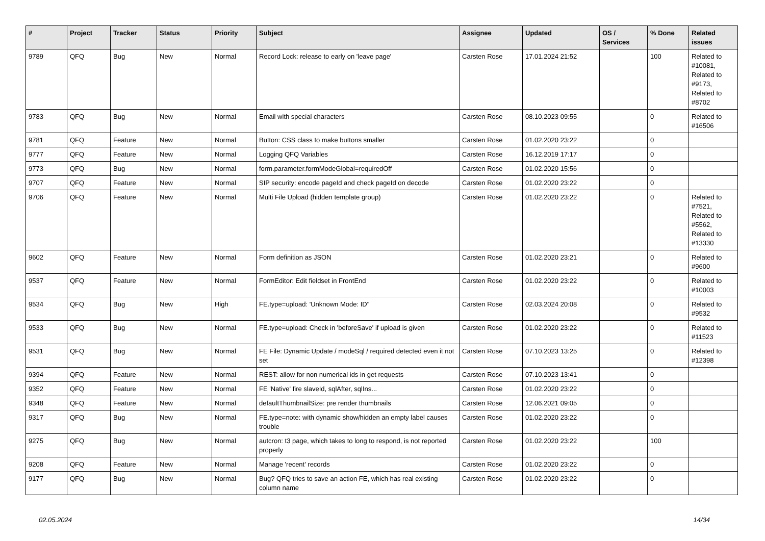| # | Project | Tracker | Status | Priority | Subject | Assignee | Updated | OS / Services | % Done | Related issues |
| --- | --- | --- | --- | --- | --- | --- | --- | --- | --- | --- |
| 9789 | QFQ | Bug | New | Normal | Record Lock: release to early on 'leave page' | Carsten Rose | 17.01.2024 21:52 | | 100 | Related to #10081, Related to #9173, Related to #8702 |
| 9783 | QFQ | Bug | New | Normal | Email with special characters | Carsten Rose | 08.10.2023 09:55 | | 0 | Related to #16506 |
| 9781 | QFQ | Feature | New | Normal | Button: CSS class to make buttons smaller | Carsten Rose | 01.02.2020 23:22 | | 0 | |
| 9777 | QFQ | Feature | New | Normal | Logging QFQ Variables | Carsten Rose | 16.12.2019 17:17 | | 0 | |
| 9773 | QFQ | Bug | New | Normal | form.parameter.formModeGlobal=requiredOff | Carsten Rose | 01.02.2020 15:56 | | 0 | |
| 9707 | QFQ | Feature | New | Normal | SIP security: encode pageId and check pageId on decode | Carsten Rose | 01.02.2020 23:22 | | 0 | |
| 9706 | QFQ | Feature | New | Normal | Multi File Upload (hidden template group) | Carsten Rose | 01.02.2020 23:22 | | 0 | Related to #7521, Related to #5562, Related to #13330 |
| 9602 | QFQ | Feature | New | Normal | Form definition as JSON | Carsten Rose | 01.02.2020 23:21 | | 0 | Related to #9600 |
| 9537 | QFQ | Feature | New | Normal | FormEditor: Edit fieldset in FrontEnd | Carsten Rose | 01.02.2020 23:22 | | 0 | Related to #10003 |
| 9534 | QFQ | Bug | New | High | FE.type=upload: 'Unknown Mode: ID" | Carsten Rose | 02.03.2024 20:08 | | 0 | Related to #9532 |
| 9533 | QFQ | Bug | New | Normal | FE.type=upload: Check in 'beforeSave' if upload is given | Carsten Rose | 01.02.2020 23:22 | | 0 | Related to #11523 |
| 9531 | QFQ | Bug | New | Normal | FE File: Dynamic Update / modeSql / required detected even it not set | Carsten Rose | 07.10.2023 13:25 | | 0 | Related to #12398 |
| 9394 | QFQ | Feature | New | Normal | REST: allow for non numerical ids in get requests | Carsten Rose | 07.10.2023 13:41 | | 0 | |
| 9352 | QFQ | Feature | New | Normal | FE 'Native' fire slaveId, sqlAfter, sqlIns... | Carsten Rose | 01.02.2020 23:22 | | 0 | |
| 9348 | QFQ | Feature | New | Normal | defaultThumbnailSize: pre render thumbnails | Carsten Rose | 12.06.2021 09:05 | | 0 | |
| 9317 | QFQ | Bug | New | Normal | FE.type=note: with dynamic show/hidden an empty label causes trouble | Carsten Rose | 01.02.2020 23:22 | | 0 | |
| 9275 | QFQ | Bug | New | Normal | autcron: t3 page, which takes to long to respond, is not reported properly | Carsten Rose | 01.02.2020 23:22 | | 100 | |
| 9208 | QFQ | Feature | New | Normal | Manage 'recent' records | Carsten Rose | 01.02.2020 23:22 | | 0 | |
| 9177 | QFQ | Bug | New | Normal | Bug? QFQ tries to save an action FE, which has real existing column name | Carsten Rose | 01.02.2020 23:22 | | 0 | |
02.05.2024 14/34